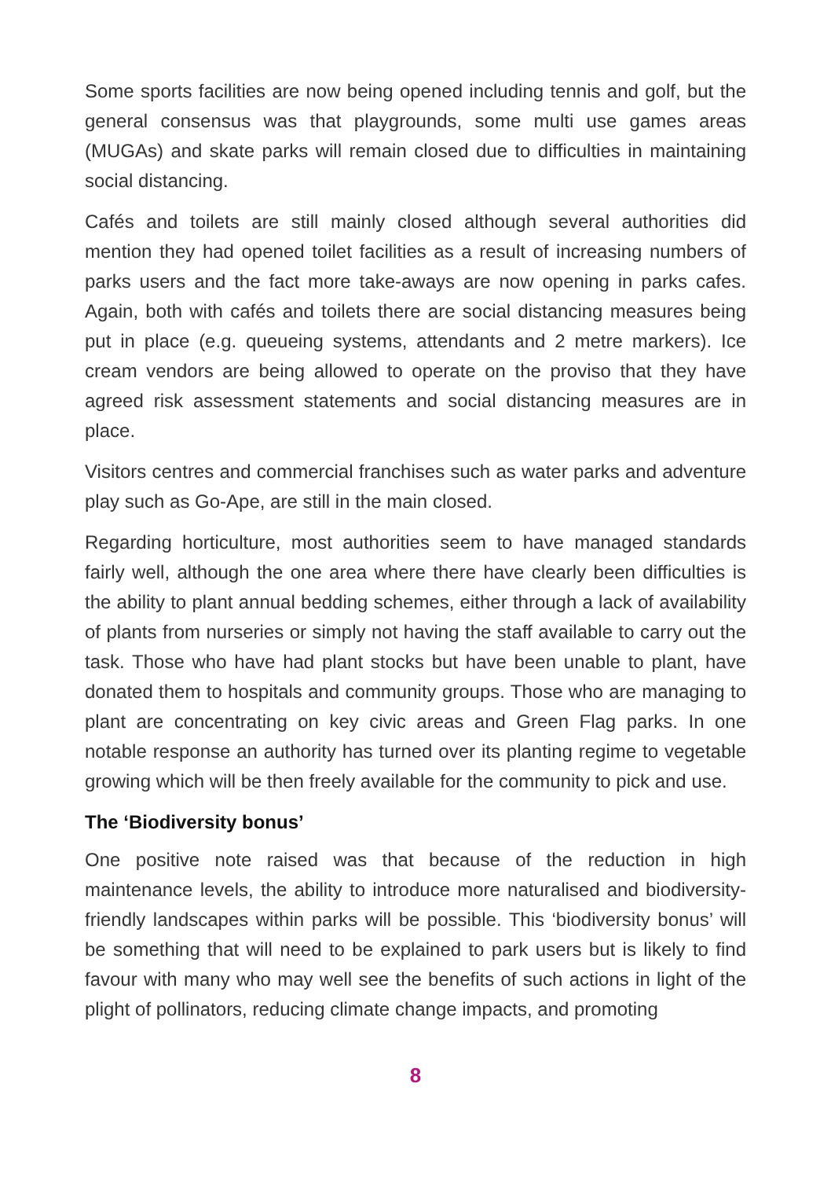Some sports facilities are now being opened including tennis and golf, but the general consensus was that playgrounds, some multi use games areas (MUGAs) and skate parks will remain closed due to difficulties in maintaining social distancing.
Cafés and toilets are still mainly closed although several authorities did mention they had opened toilet facilities as a result of increasing numbers of parks users and the fact more take-aways are now opening in parks cafes. Again, both with cafés and toilets there are social distancing measures being put in place (e.g. queueing systems, attendants and 2 metre markers). Ice cream vendors are being allowed to operate on the proviso that they have agreed risk assessment statements and social distancing measures are in place.
Visitors centres and commercial franchises such as water parks and adventure play such as Go-Ape, are still in the main closed.
Regarding horticulture, most authorities seem to have managed standards fairly well, although the one area where there have clearly been difficulties is the ability to plant annual bedding schemes, either through a lack of availability of plants from nurseries or simply not having the staff available to carry out the task. Those who have had plant stocks but have been unable to plant, have donated them to hospitals and community groups. Those who are managing to plant are concentrating on key civic areas and Green Flag parks. In one notable response an authority has turned over its planting regime to vegetable growing which will be then freely available for the community to pick and use.
The ‘Biodiversity bonus’
One positive note raised was that because of the reduction in high maintenance levels, the ability to introduce more naturalised and biodiversity-friendly landscapes within parks will be possible. This ‘biodiversity bonus’ will be something that will need to be explained to park users but is likely to find favour with many who may well see the benefits of such actions in light of the plight of pollinators, reducing climate change impacts, and promoting
8